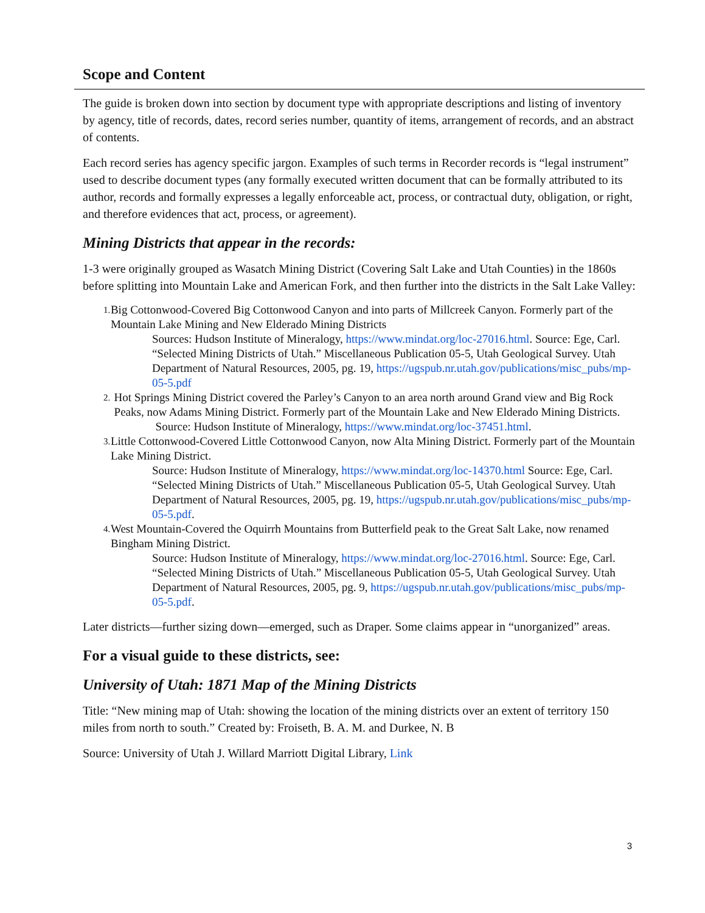Scope and Content
The guide is broken down into section by document type with appropriate descriptions and listing of inventory by agency, title of records, dates, record series number, quantity of items, arrangement of records, and an abstract of contents.
Each record series has agency specific jargon. Examples of such terms in Recorder records is “legal instrument” used to describe document types (any formally executed written document that can be formally attributed to its author, records and formally expresses a legally enforceable act, process, or contractual duty, obligation, or right, and therefore evidences that act, process, or agreement).
Mining Districts that appear in the records:
1-3 were originally grouped as Wasatch Mining District (Covering Salt Lake and Utah Counties) in the 1860s before splitting into Mountain Lake and American Fork, and then further into the districts in the Salt Lake Valley:
1.
Big Cottonwood-Covered Big Cottonwood Canyon and into parts of Millcreek Canyon. Formerly part of the Mountain Lake Mining and New Elderado Mining Districts
Sources: Hudson Institute of Mineralogy, https://www.mindat.org/loc-27016.html. Source: Ege, Carl. “Selected Mining Districts of Utah.” Miscellaneous Publication 05-5, Utah Geological Survey. Utah Department of Natural Resources, 2005, pg. 19, https://ugspub.nr.utah.gov/publications/misc_pubs/mp-05-5.pdf
2.
Hot Springs Mining District covered the Parley’s Canyon to an area north around Grand view and Big Rock Peaks, now Adams Mining District. Formerly part of the Mountain Lake and New Elderado Mining Districts.
Source: Hudson Institute of Mineralogy, https://www.mindat.org/loc-37451.html.
3.
Little Cottonwood-Covered Little Cottonwood Canyon, now Alta Mining District. Formerly part of the Mountain Lake Mining District.
Source: Hudson Institute of Mineralogy, https://www.mindat.org/loc-14370.html Source: Ege, Carl. “Selected Mining Districts of Utah.” Miscellaneous Publication 05-5, Utah Geological Survey. Utah Department of Natural Resources, 2005, pg. 19, https://ugspub.nr.utah.gov/publications/misc_pubs/mp-05-5.pdf.
4.
West Mountain-Covered the Oquirrh Mountains from Butterfield peak to the Great Salt Lake, now renamed Bingham Mining District.
Source: Hudson Institute of Mineralogy, https://www.mindat.org/loc-27016.html. Source: Ege, Carl. “Selected Mining Districts of Utah.” Miscellaneous Publication 05-5, Utah Geological Survey. Utah Department of Natural Resources, 2005, pg. 9, https://ugspub.nr.utah.gov/publications/misc_pubs/mp-05-5.pdf.
Later districts—further sizing down—emerged, such as Draper. Some claims appear in “unorganized” areas.
For a visual guide to these districts, see:
University of Utah: 1871 Map of the Mining Districts
Title: “New mining map of Utah: showing the location of the mining districts over an extent of territory 150 miles from north to south.” Created by: Froiseth, B. A. M. and Durkee, N. B
Source: University of Utah J. Willard Marriott Digital Library, Link
3